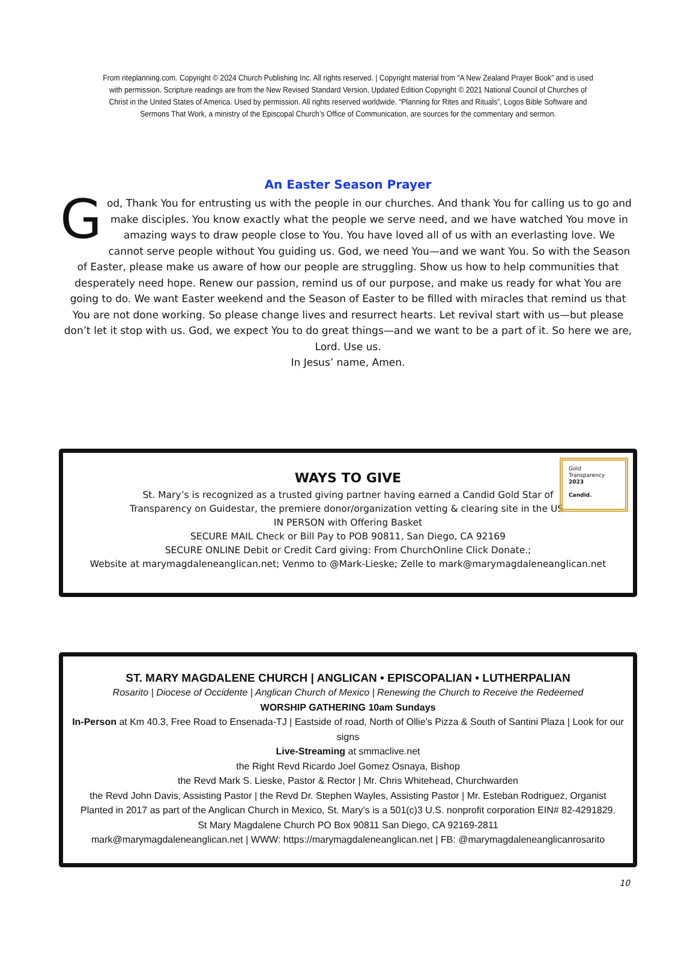From riteplanning.com. Copyright © 2024 Church Publishing Inc. All rights reserved. | Copyright material from “A New Zealand Prayer Book” and is used with permission. Scripture readings are from the New Revised Standard Version, Updated Edition Copyright © 2021 National Council of Churches of Christ in the United States of America. Used by permission. All rights reserved worldwide. “Planning for Rites and Rituals”, Logos Bible Software and Sermons That Work, a ministry of the Episcopal Church’s Office of Communication, are sources for the commentary and sermon.
An Easter Season Prayer
God, Thank You for entrusting us with the people in our churches. And thank You for calling us to go and make disciples. You know exactly what the people we serve need, and we have watched You move in amazing ways to draw people close to You. You have loved all of us with an everlasting love. We cannot serve people without You guiding us. God, we need You—and we want You. So with the Season of Easter, please make us aware of how our people are struggling. Show us how to help communities that desperately need hope. Renew our passion, remind us of our purpose, and make us ready for what You are going to do. We want Easter weekend and the Season of Easter to be filled with miracles that remind us that You are not done working. So please change lives and resurrect hearts. Let revival start with us—but please don’t let it stop with us. God, we expect You to do great things—and we want to be a part of it. So here we are, Lord. Use us.
In Jesus’ name, Amen.
Gold
Transparency
2023
Candid.
WAYS TO GIVE
St. Mary’s is recognized as a trusted giving partner having earned a Candid Gold Star of
Transparency on Guidestar, the premiere donor/organization vetting & clearing site in the US.
IN PERSON with Offering Basket
SECURE MAIL Check or Bill Pay to POB 90811, San Diego, CA 92169
SECURE ONLINE Debit or Credit Card giving: From ChurchOnline Click Donate.;
Website at marymagdaleneanglican.net; Venmo to @Mark-Lieske; Zelle to mark@marymagdaleneanglican.net
ST. MARY MAGDALENE CHURCH | ANGLICAN • EPISCOPALIAN • LUTHERPALIAN
Rosarito | Diocese of Occidente | Anglican Church of Mexico | Renewing the Church to Receive the Redeemed
WORSHIP GATHERING 10am Sundays
In-Person at Km 40.3, Free Road to Ensenada-TJ | Eastside of road, North of Ollie’s Pizza & South of Santini Plaza | Look for our signs
Live-Streaming at smmaclive.net
the Right Revd Ricardo Joel Gomez Osnaya, Bishop
the Revd Mark S. Lieske, Pastor & Rector | Mr. Chris Whitehead, Churchwarden
the Revd John Davis, Assisting Pastor | the Revd Dr. Stephen Wayles, Assisting Pastor | Mr. Esteban Rodriguez, Organist
Planted in 2017 as part of the Anglican Church in Mexico, St. Mary’s is a 501(c)3 U.S. nonprofit corporation EIN# 82-4291829.
St Mary Magdalene Church PO Box 90811 San Diego, CA 92169-2811
mark@marymagdaleneanglican.net | WWW: https://marymagdaleneanglican.net | FB: @marymagdaleneanglicanrosarito
10